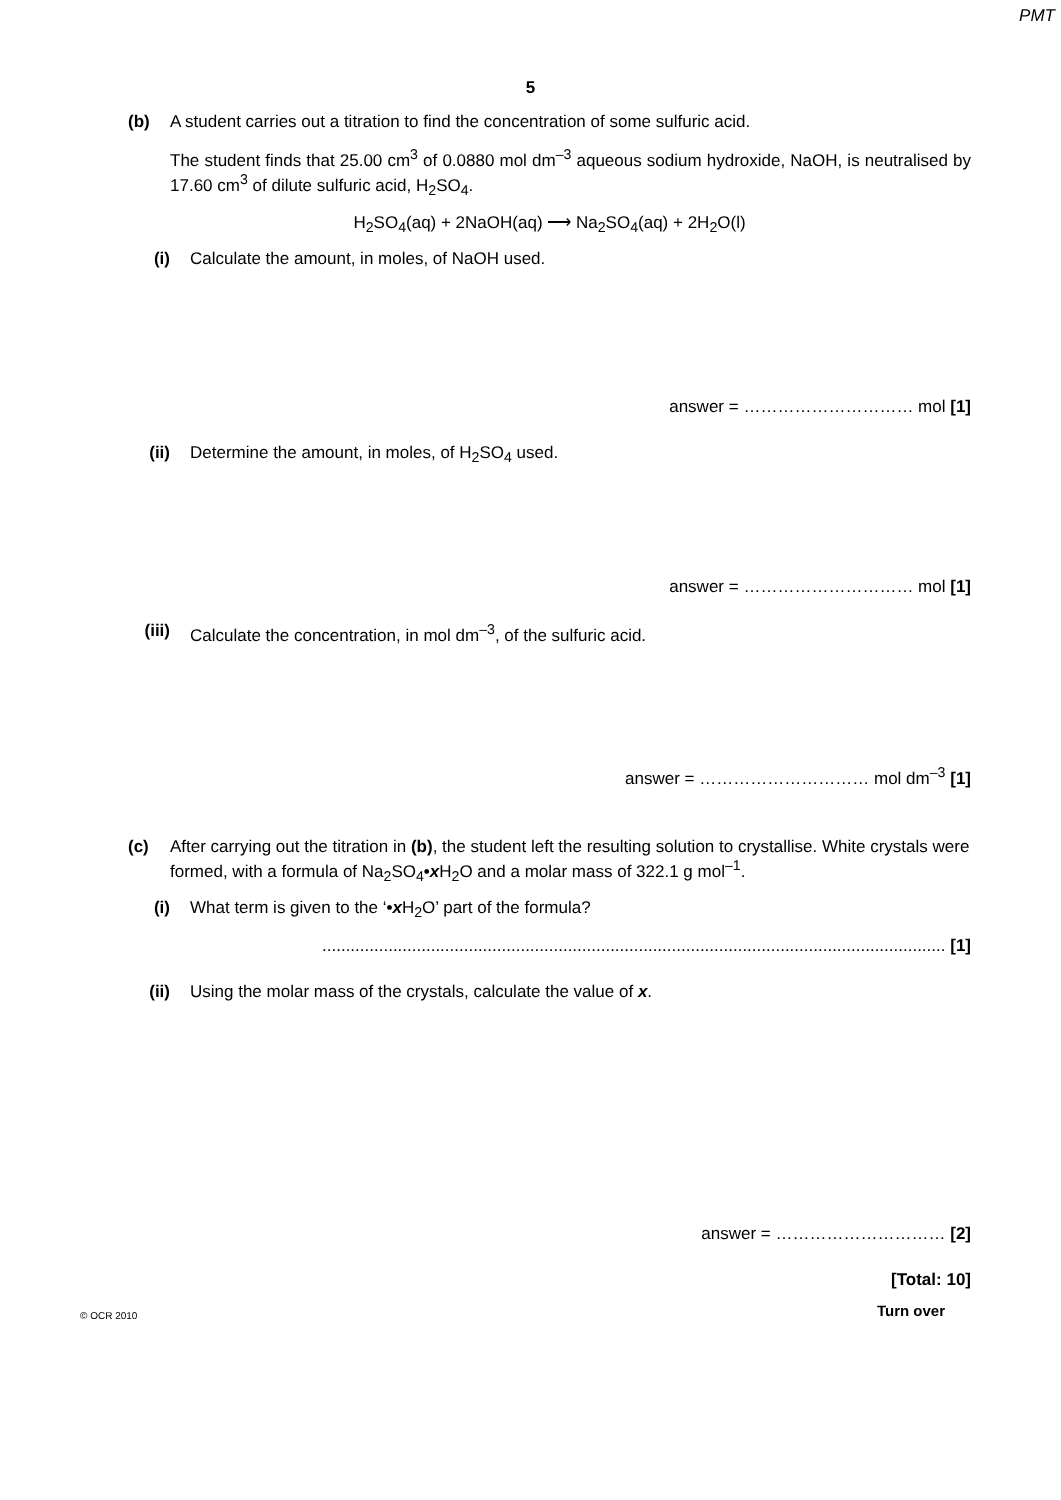PMT
5
(b) A student carries out a titration to find the concentration of some sulfuric acid.
The student finds that 25.00 cm<sup>3</sup> of 0.0880 mol dm<sup>–3</sup> aqueous sodium hydroxide, NaOH, is neutralised by 17.60 cm<sup>3</sup> of dilute sulfuric acid, H<sub>2</sub>SO<sub>4</sub>.
H<sub>2</sub>SO<sub>4</sub>(aq) + 2NaOH(aq) ⟶ Na<sub>2</sub>SO<sub>4</sub>(aq) + 2H<sub>2</sub>O(l)
(i) Calculate the amount, in moles, of NaOH used.
answer = ………………………… mol [1]
(ii) Determine the amount, in moles, of H<sub>2</sub>SO<sub>4</sub> used.
answer = ………………………… mol [1]
(iii) Calculate the concentration, in mol dm<sup>–3</sup>, of the sulfuric acid.
answer = ………………………… mol dm<sup>–3</sup> [1]
(c) After carrying out the titration in (b), the student left the resulting solution to crystallise. White crystals were formed, with a formula of Na<sub>2</sub>SO<sub>4</sub>•x H<sub>2</sub>O and a molar mass of 322.1 g mol<sup>–1</sup>.
(i) What term is given to the ‘•x H<sub>2</sub>O’ part of the formula?
.................................................................................................................................... [1]
(ii) Using the molar mass of the crystals, calculate the value of x.
answer = ………………………… [2]
[Total: 10]
© OCR 2010 Turn over